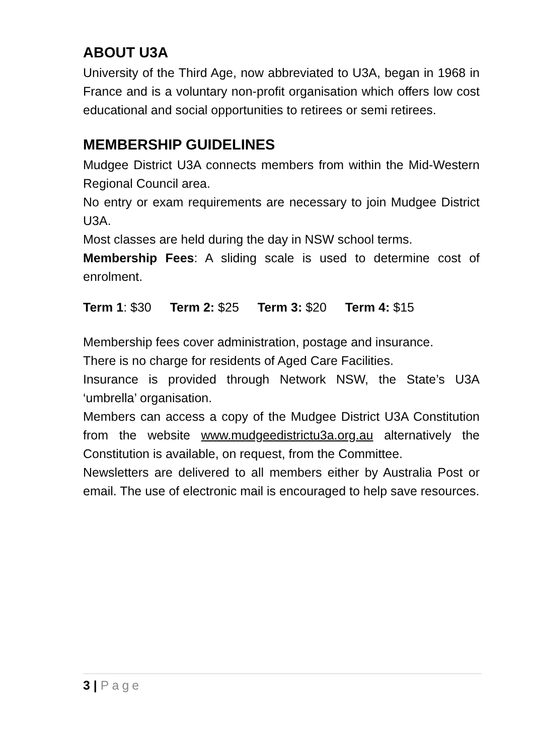ABOUT U3A
University of the Third Age, now abbreviated to U3A, began in 1968 in France and is a voluntary non-profit organisation which offers low cost educational and social opportunities to retirees or semi retirees.
MEMBERSHIP GUIDELINES
Mudgee District U3A connects members from within the Mid-Western Regional Council area.
No entry or exam requirements are necessary to join Mudgee District U3A.
Most classes are held during the day in NSW school terms.
Membership Fees: A sliding scale is used to determine cost of enrolment.
Term 1: $30 Term 2: $25 Term 3: $20 Term 4: $15
Membership fees cover administration, postage and insurance.
There is no charge for residents of Aged Care Facilities.
Insurance is provided through Network NSW, the State’s U3A ‘umbrella’ organisation.
Members can access a copy of the Mudgee District U3A Constitution from the website www.mudgeedistrictu3a.org.au alternatively the Constitution is available, on request, from the Committee.
Newsletters are delivered to all members either by Australia Post or email. The use of electronic mail is encouraged to help save resources.
3 | Page